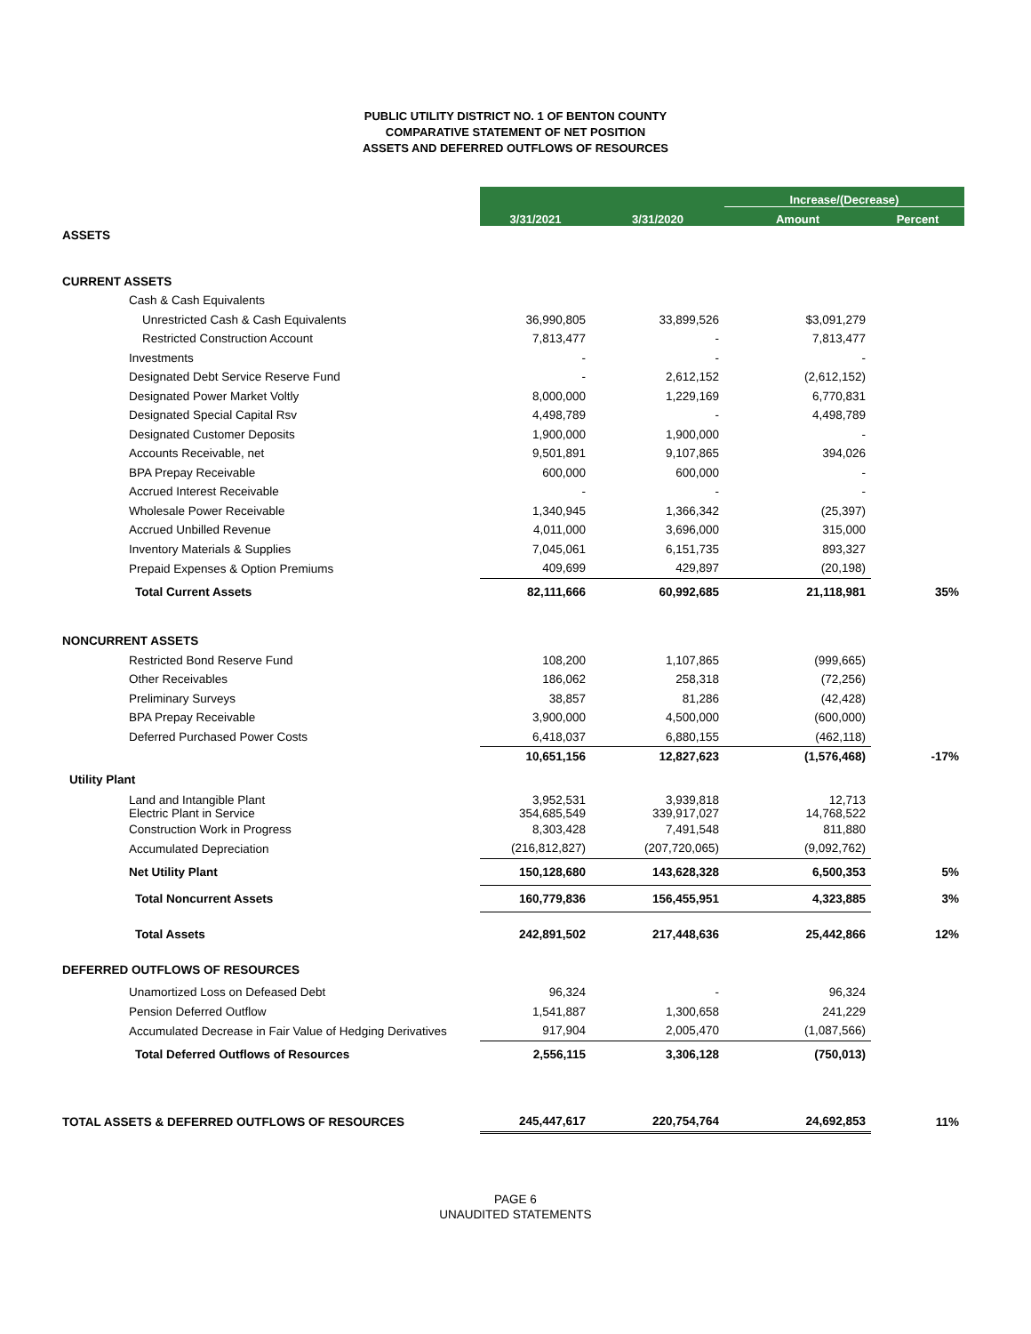PUBLIC UTILITY DISTRICT NO. 1 OF BENTON COUNTY
COMPARATIVE STATEMENT OF NET POSITION
ASSETS AND DEFERRED OUTFLOWS OF RESOURCES
| | 3/31/2021 | 3/31/2020 | Increase/(Decrease) | |
| | | | Amount | Percent |
| ASSETS | | | | |
| CURRENT ASSETS | | | | |
| Cash & Cash Equivalents | | | | |
| Unrestricted Cash & Cash Equivalents | 36,990,805 | 33,899,526 | $3,091,279 | |
| Restricted Construction Account | 7,813,477 | - | 7,813,477 | |
| Investments | - | - | - | |
| Designated Debt Service Reserve Fund | - | 2,612,152 | (2,612,152) | |
| Designated Power Market Voltly | 8,000,000 | 1,229,169 | 6,770,831 | |
| Designated Special Capital Rsv | 4,498,789 | - | 4,498,789 | |
| Designated Customer Deposits | 1,900,000 | 1,900,000 | - | |
| Accounts Receivable, net | 9,501,891 | 9,107,865 | 394,026 | |
| BPA Prepay Receivable | 600,000 | 600,000 | - | |
| Accrued Interest Receivable | - | - | - | |
| Wholesale Power Receivable | 1,340,945 | 1,366,342 | (25,397) | |
| Accrued Unbilled Revenue | 4,011,000 | 3,696,000 | 315,000 | |
| Inventory Materials & Supplies | 7,045,061 | 6,151,735 | 893,327 | |
| Prepaid Expenses & Option Premiums | 409,699 | 429,897 | (20,198) | |
| Total Current Assets | 82,111,666 | 60,992,685 | 21,118,981 | 35% |
| NONCURRENT ASSETS | | | | |
| Restricted Bond Reserve Fund | 108,200 | 1,107,865 | (999,665) | |
| Other Receivables | 186,062 | 258,318 | (72,256) | |
| Preliminary Surveys | 38,857 | 81,286 | (42,428) | |
| BPA Prepay Receivable | 3,900,000 | 4,500,000 | (600,000) | |
| Deferred Purchased Power Costs | 6,418,037 | 6,880,155 | (462,118) | |
| | 10,651,156 | 12,827,623 | (1,576,468) | -17% |
| Utility Plant | | | | |
| Land and Intangible Plant Electric Plant in Service | 3,952,531 354,685,549 | 3,939,818 339,917,027 | 12,713 14,768,522 | |
| Construction Work in Progress | 8,303,428 | 7,491,548 | 811,880 | |
| Accumulated Depreciation | (216,812,827) | (207,720,065) | (9,092,762) | |
| Net Utility Plant | 150,128,680 | 143,628,328 | 6,500,353 | 5% |
| Total Noncurrent Assets | 160,779,836 | 156,455,951 | 4,323,885 | 3% |
| Total Assets | 242,891,502 | 217,448,636 | 25,442,866 | 12% |
| DEFERRED OUTFLOWS OF RESOURCES | | | | |
| Unamortized Loss on Defeased Debt | 96,324 | - | 96,324 | |
| Pension Deferred Outflow | 1,541,887 | 1,300,658 | 241,229 | |
| Accumulated Decrease in Fair Value of Hedging Derivatives | 917,904 | 2,005,470 | (1,087,566) | |
| Total Deferred Outflows of Resources | 2,556,115 | 3,306,128 | (750,013) | |
| TOTAL ASSETS & DEFERRED OUTFLOWS OF RESOURCES | 245,447,617 | 220,754,764 | 24,692,853 | 11% |
PAGE 6
UNAUDITED STATEMENTS